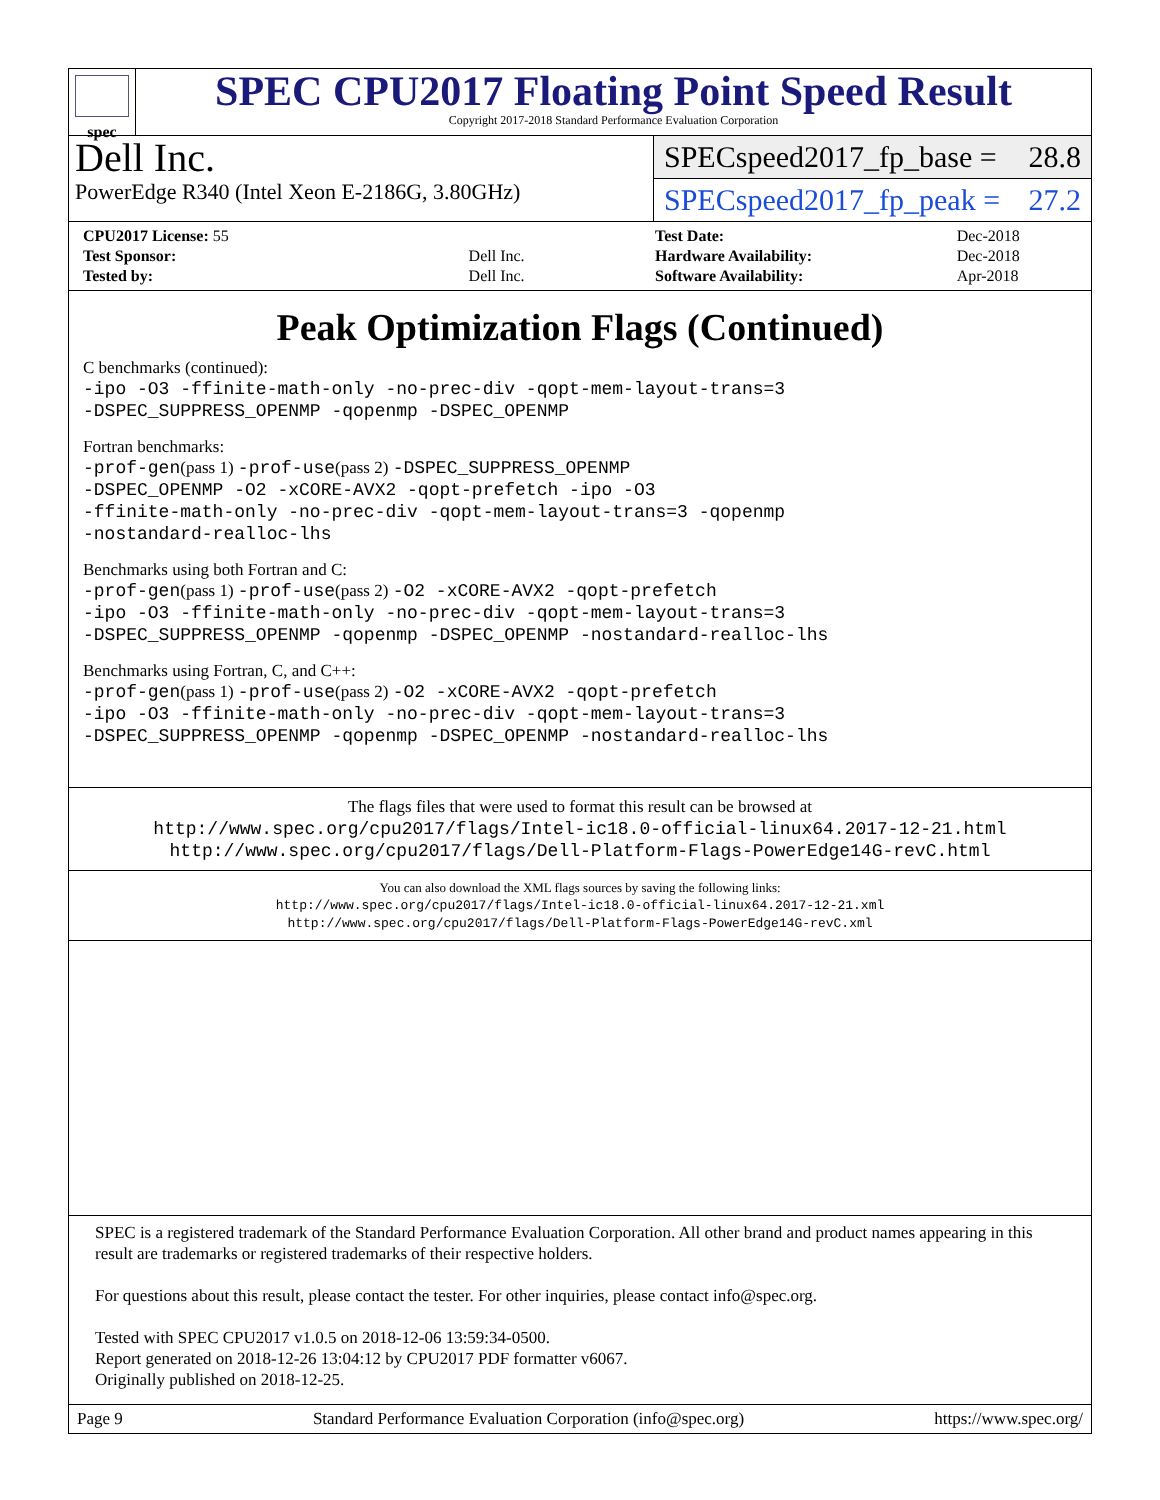spec
SPEC CPU2017 Floating Point Speed Result
Copyright 2017-2018 Standard Performance Evaluation Corporation
Dell Inc.
PowerEdge R340 (Intel Xeon E-2186G, 3.80GHz)
SPECspeed2017_fp_base = 28.8
SPECspeed2017_fp_peak = 27.2
| CPU2017 License: 55 | |
| Test Sponsor: | Dell Inc. |
| Tested by: | Dell Inc. |
| Test Date: | Dec-2018 |
| Hardware Availability: | Dec-2018 |
| Software Availability: | Apr-2018 |
Peak Optimization Flags (Continued)
C benchmarks (continued):
-ipo -O3 -ffinite-math-only -no-prec-div -qopt-mem-layout-trans=3
-DSPEC_SUPPRESS_OPENMP -qopenmp -DSPEC_OPENMP
Fortran benchmarks:
-prof-gen(pass 1) -prof-use(pass 2) -DSPEC_SUPPRESS_OPENMP
-DSPEC_OPENMP -O2 -xCORE-AVX2 -qopt-prefetch -ipo -O3
-ffinite-math-only -no-prec-div -qopt-mem-layout-trans=3 -qopenmp
-nostandard-realloc-lhs
Benchmarks using both Fortran and C:
-prof-gen(pass 1) -prof-use(pass 2) -O2 -xCORE-AVX2 -qopt-prefetch
-ipo -O3 -ffinite-math-only -no-prec-div -qopt-mem-layout-trans=3
-DSPEC_SUPPRESS_OPENMP -qopenmp -DSPEC_OPENMP -nostandard-realloc-lhs
Benchmarks using Fortran, C, and C++:
-prof-gen(pass 1) -prof-use(pass 2) -O2 -xCORE-AVX2 -qopt-prefetch
-ipo -O3 -ffinite-math-only -no-prec-div -qopt-mem-layout-trans=3
-DSPEC_SUPPRESS_OPENMP -qopenmp -DSPEC_OPENMP -nostandard-realloc-lhs
The flags files that were used to format this result can be browsed at
http://www.spec.org/cpu2017/flags/Intel-ic18.0-official-linux64.2017-12-21.html
http://www.spec.org/cpu2017/flags/Dell-Platform-Flags-PowerEdge14G-revC.html
You can also download the XML flags sources by saving the following links:
http://www.spec.org/cpu2017/flags/Intel-ic18.0-official-linux64.2017-12-21.xml
http://www.spec.org/cpu2017/flags/Dell-Platform-Flags-PowerEdge14G-revC.xml
SPEC is a registered trademark of the Standard Performance Evaluation Corporation. All other brand and product names appearing in this result are trademarks or registered trademarks of their respective holders.
For questions about this result, please contact the tester. For other inquiries, please contact info@spec.org.
Tested with SPEC CPU2017 v1.0.5 on 2018-12-06 13:59:34-0500.
Report generated on 2018-12-26 13:04:12 by CPU2017 PDF formatter v6067.
Originally published on 2018-12-25.
Page 9 Standard Performance Evaluation Corporation (info@spec.org) https://www.spec.org/